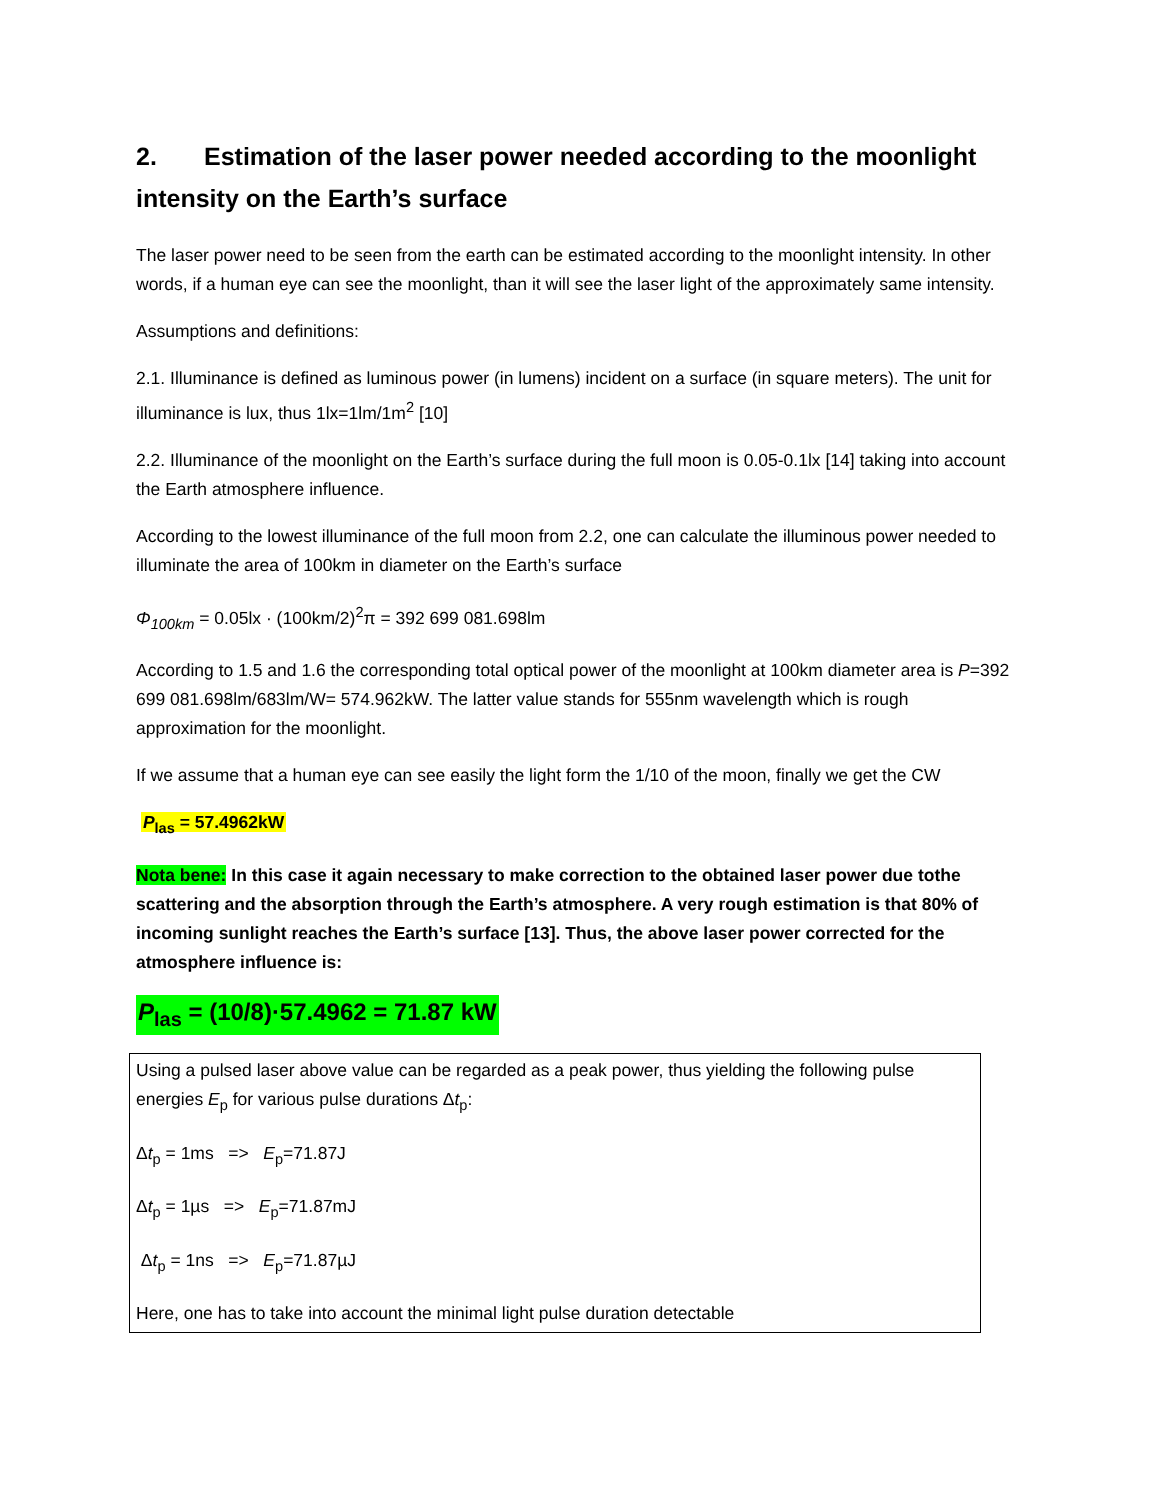2. Estimation of the laser power needed according to the moonlight intensity on the Earth’s surface
The laser power need to be seen from the earth can be estimated according to the moonlight intensity. In other words, if a human eye can see the moonlight, than it will see the laser light of the approximately same intensity.
Assumptions and definitions:
2.1. Illuminance is defined as luminous power (in lumens) incident on a surface (in square meters). The unit for illuminance is lux, thus 1lx=1lm/1m<sup>2</sup> [10]
2.2. Illuminance of the moonlight on the Earth’s surface during the full moon is 0.05-0.1lx [14] taking into account the Earth atmosphere influence.
According to the lowest illuminance of the full moon from 2.2, one can calculate the illuminous power needed to illuminate the area of 100km in diameter on the Earth’s surface
Φ<sub>100km</sub> = 0.05lx · (100km/2)<sup>2</sup>π = 392 699 081.698lm
According to 1.5 and 1.6 the corresponding total optical power of the moonlight at 100km diameter area is P=392 699 081.698lm/683lm/W= 574.962kW. The latter value stands for 555nm wavelength which is rough approximation for the moonlight.
If we assume that a human eye can see easily the light form the 1/10 of the moon, finally we get the CW
P<sub>las</sub> = 57.4962kW
Nota bene: In this case it again necessary to make correction to the obtained laser power due tothe scattering and the absorption through the Earth’s atmosphere. A very rough estimation is that 80% of incoming sunlight reaches the Earth’s surface [13]. Thus, the above laser power corrected for the atmosphere influence is:
P<sub>las</sub> = (10/8)·57.4962 = 71.87 kW
Using a pulsed laser above value can be regarded as a peak power, thus yielding the following pulse energies E<sub>p</sub> for various pulse durations Δt<sub>p</sub>:
Δt<sub>p</sub> = 1ms => E<sub>p</sub>=71.87J
Δt<sub>p</sub> = 1µs => E<sub>p</sub>=71.87mJ
Δt<sub>p</sub> = 1ns => E<sub>p</sub>=71.87µJ
Here, one has to take into account the minimal light pulse duration detectable